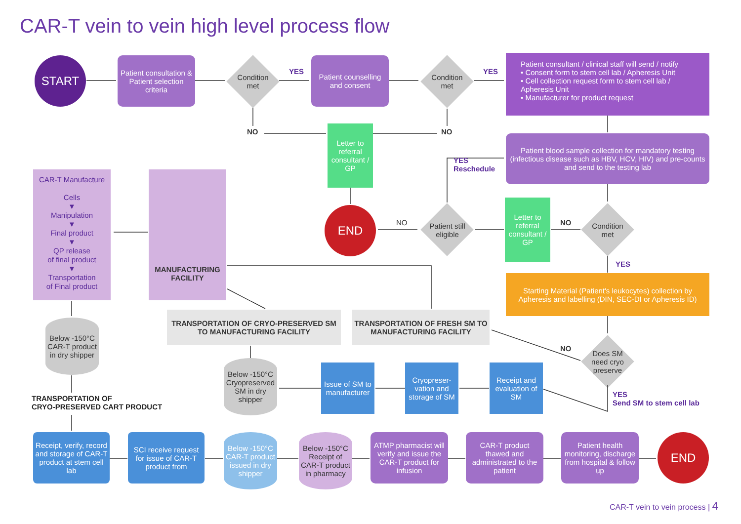CAR-T vein to vein high level process flow
START
Patient consultation & Patient selection criteria
Condition met
YES
NO
Patient counselling and consent
Condition met
YES
NO
Patient consultant / clinical staff will send / notify
• Consent form to stem cell lab / Apheresis Unit
• Cell collection request form to stem cell lab / Apheresis Unit
• Manufacturer for product request
Letter to referral consultant / GP
Patient blood sample collection for mandatory testing (infectious disease such as HBV, HCV, HIV) and pre-counts and send to the testing lab
YES
Reschedule
CAR-T Manufacture
Cells
▼
Manipulation
▼
Final product
▼
QP release
of final product
▼
Transportation
of Final product
MANUFACTURING FACILITY
END
NO
Patient still eligible
Letter to referral consultant / GP
NO
Condition met
YES
Starting Material (Patient's leukocytes) collection by Apheresis and labelling (DIN, SEC-DI or Apheresis ID)
TRANSPORTATION OF CRYO-PRESERVED SM TO MANUFACTURING FACILITY
TRANSPORTATION OF FRESH SM TO MANUFACTURING FACILITY
NO
Does SM need cryo preserve
Below -150°C
CAR-T product in dry shipper
Below -150°C
Cryopreserved SM in dry shipper
Issue of SM to manufacturer
Cryopreser-vation and storage of SM
Receipt and evaluation of SM
YES
Send SM to stem cell lab
TRANSPORTATION OF
CRYO-PRESERVED CART PRODUCT
Receipt, verify, record and storage of CAR-T product at stem cell lab
SCI receive request for issue of CAR-T product from
Below -150°C
CAR-T product issued in dry shipper
Below -150°C
Receipt of CAR-T product in pharmacy
ATMP pharmacist will verify and issue the CAR-T product for infusion
CAR-T product thawed and administrated to the patient
Patient health monitoring, discharge from hospital & follow up
END
CAR-T vein to vein process | 4